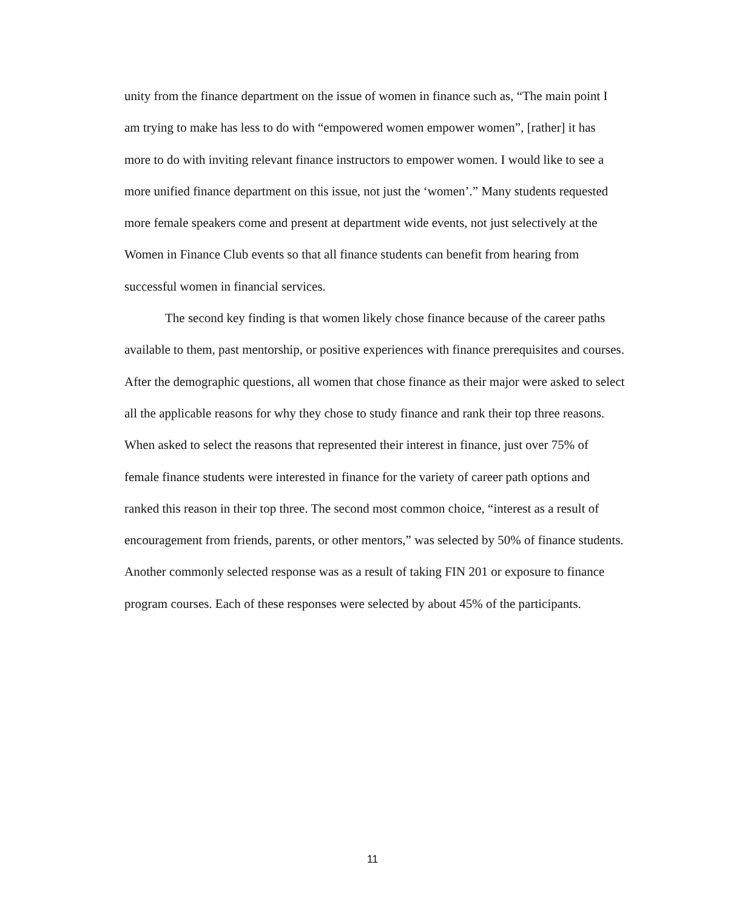unity from the finance department on the issue of women in finance such as, “The main point I am trying to make has less to do with “empowered women empower women”, [rather] it has more to do with inviting relevant finance instructors to empower women. I would like to see a more unified finance department on this issue, not just the ‘women’.” Many students requested more female speakers come and present at department wide events, not just selectively at the Women in Finance Club events so that all finance students can benefit from hearing from successful women in financial services.
The second key finding is that women likely chose finance because of the career paths available to them, past mentorship, or positive experiences with finance prerequisites and courses. After the demographic questions, all women that chose finance as their major were asked to select all the applicable reasons for why they chose to study finance and rank their top three reasons. When asked to select the reasons that represented their interest in finance, just over 75% of female finance students were interested in finance for the variety of career path options and ranked this reason in their top three. The second most common choice, “interest as a result of encouragement from friends, parents, or other mentors,” was selected by 50% of finance students. Another commonly selected response was as a result of taking FIN 201 or exposure to finance program courses. Each of these responses were selected by about 45% of the participants.
11